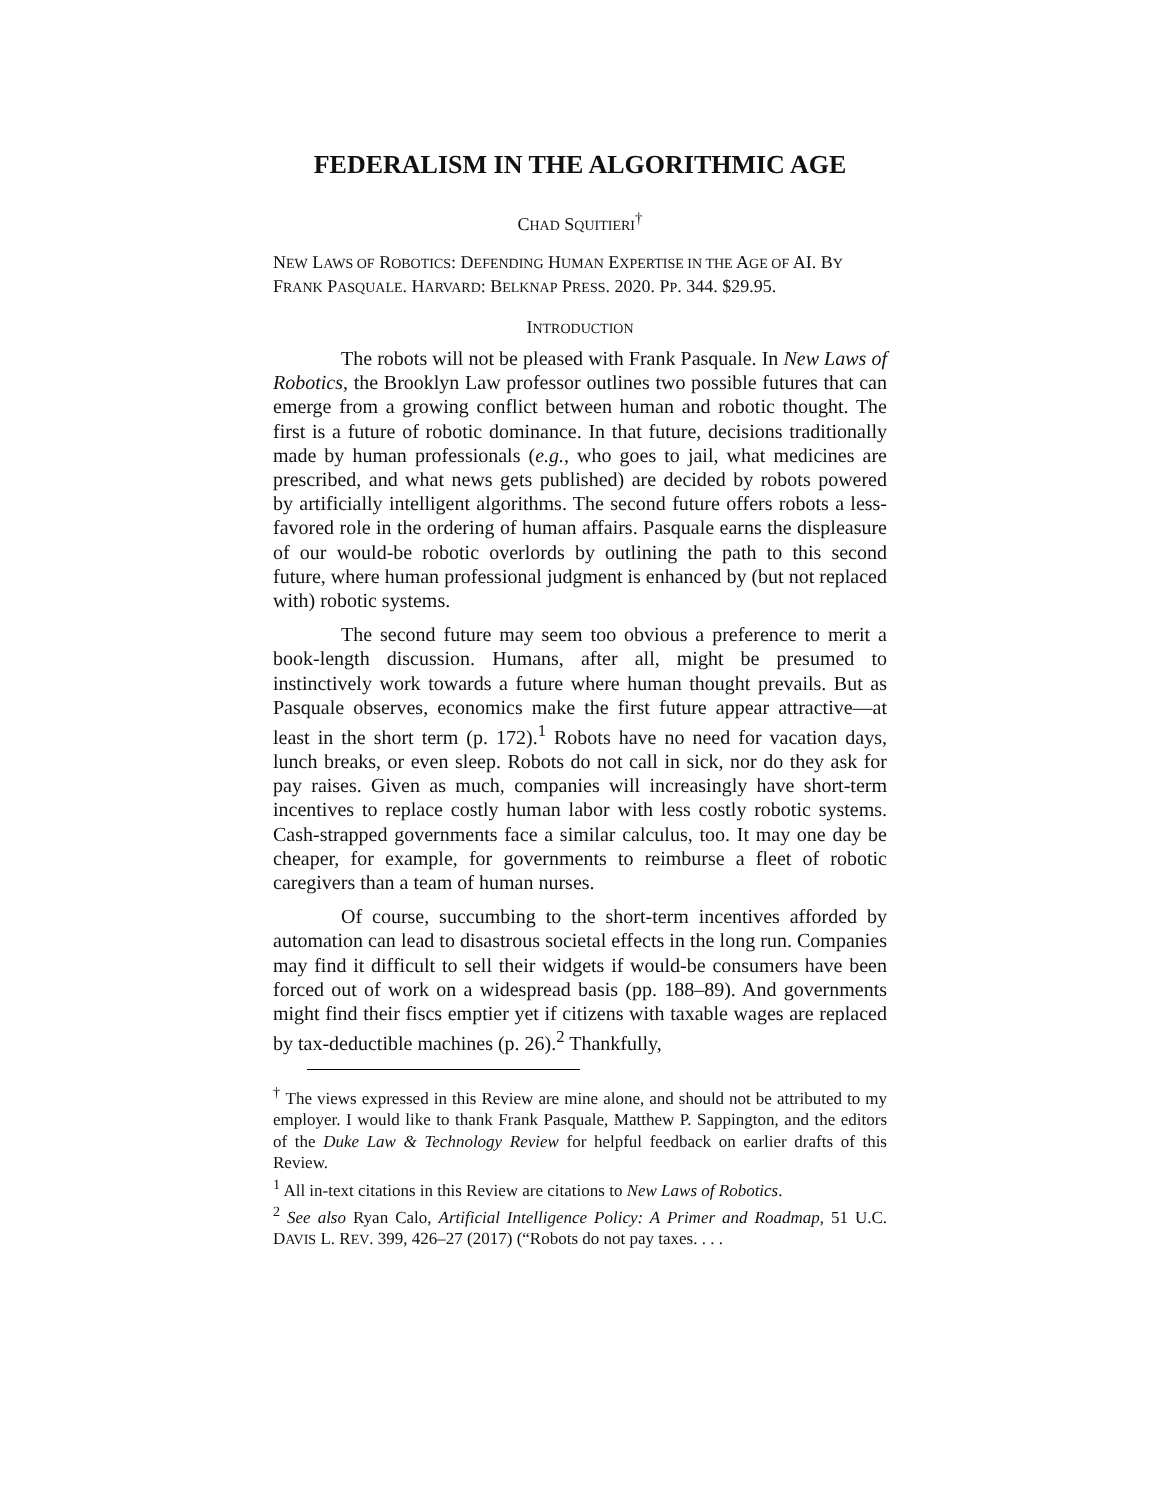FEDERALISM IN THE ALGORITHMIC AGE
CHAD SQUITIERI<sup>†</sup>
NEW LAWS OF ROBOTICS: DEFENDING HUMAN EXPERTISE IN THE AGE OF AI. BY FRANK PASQUALE. HARVARD: BELKNAP PRESS. 2020. PP. 344. $29.95.
INTRODUCTION
The robots will not be pleased with Frank Pasquale. In New Laws of Robotics, the Brooklyn Law professor outlines two possible futures that can emerge from a growing conflict between human and robotic thought. The first is a future of robotic dominance. In that future, decisions traditionally made by human professionals (e.g., who goes to jail, what medicines are prescribed, and what news gets published) are decided by robots powered by artificially intelligent algorithms. The second future offers robots a less-favored role in the ordering of human affairs. Pasquale earns the displeasure of our would-be robotic overlords by outlining the path to this second future, where human professional judgment is enhanced by (but not replaced with) robotic systems.
The second future may seem too obvious a preference to merit a book-length discussion. Humans, after all, might be presumed to instinctively work towards a future where human thought prevails. But as Pasquale observes, economics make the first future appear attractive—at least in the short term (p. 172).<sup>1</sup> Robots have no need for vacation days, lunch breaks, or even sleep. Robots do not call in sick, nor do they ask for pay raises. Given as much, companies will increasingly have short-term incentives to replace costly human labor with less costly robotic systems. Cash-strapped governments face a similar calculus, too. It may one day be cheaper, for example, for governments to reimburse a fleet of robotic caregivers than a team of human nurses.
Of course, succumbing to the short-term incentives afforded by automation can lead to disastrous societal effects in the long run. Companies may find it difficult to sell their widgets if would-be consumers have been forced out of work on a widespread basis (pp. 188–89). And governments might find their fiscs emptier yet if citizens with taxable wages are replaced by tax-deductible machines (p. 26).<sup>2</sup> Thankfully,
<sup>†</sup> The views expressed in this Review are mine alone, and should not be attributed to my employer. I would like to thank Frank Pasquale, Matthew P. Sappington, and the editors of the Duke Law & Technology Review for helpful feedback on earlier drafts of this Review.
<sup>1</sup> All in-text citations in this Review are citations to New Laws of Robotics.
<sup>2</sup> See also Ryan Calo, Artificial Intelligence Policy: A Primer and Roadmap, 51 U.C. DAVIS L. REV. 399, 426–27 (2017) (“Robots do not pay taxes. . . .